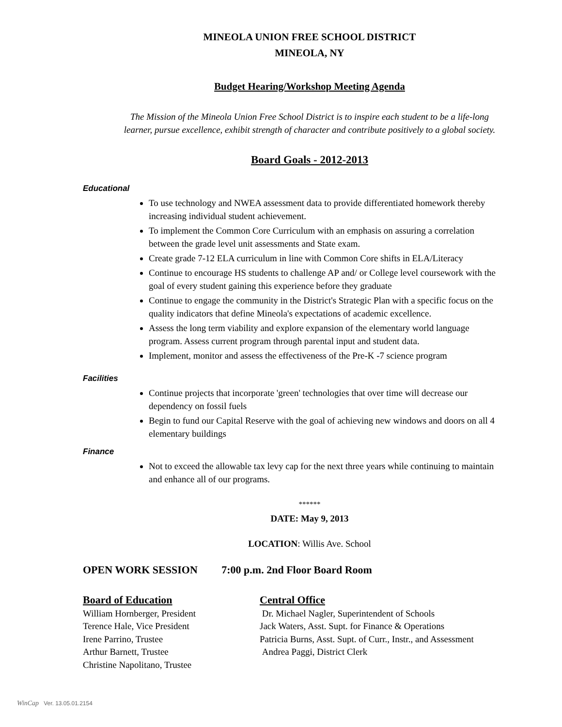MINEOLA UNION FREE SCHOOL DISTRICT
MINEOLA, NY
Budget Hearing/Workshop Meeting Agenda
The Mission of the Mineola Union Free School District is to inspire each student to be a life-long
learner, pursue excellence, exhibit strength of character and contribute positively to a global society.
Board Goals - 2012-2013
Educational
To use technology and NWEA assessment data to provide differentiated homework thereby increasing individual student achievement.
To implement the Common Core Curriculum with an emphasis on assuring a correlation between the grade level unit assessments and State exam.
Create grade 7-12 ELA curriculum in line with Common Core shifts in ELA/Literacy
Continue to encourage HS students to challenge AP and/ or College level coursework with the goal of every student gaining this experience before they graduate
Continue to engage the community in the District's Strategic Plan with a specific focus on the quality indicators that define Mineola's expectations of academic excellence.
Assess the long term viability and explore expansion of the elementary world language program. Assess current program through parental input and student data.
Implement, monitor and assess the effectiveness of the Pre-K -7 science program
Facilities
Continue projects that incorporate 'green' technologies that over time will decrease our dependency on fossil fuels
Begin to fund our Capital Reserve with the goal of achieving new windows and doors on all 4 elementary buildings
Finance
Not to exceed the allowable tax levy cap for the next three years while continuing to maintain and enhance all of our programs.
******
DATE: May 9, 2013
LOCATION: Willis Ave. School
OPEN WORK SESSION 7:00 p.m. 2nd Floor Board Room
Board of Education
William Hornberger, President
Terence Hale, Vice President
Irene Parrino, Trustee
Arthur Barnett, Trustee
Christine Napolitano, Trustee
Central Office
Dr. Michael Nagler, Superintendent of Schools
Jack Waters, Asst. Supt. for Finance & Operations
Patricia Burns, Asst. Supt. of Curr., Instr., and Assessment
Andrea Paggi, District Clerk
WinCap Ver. 13.05.01.2154